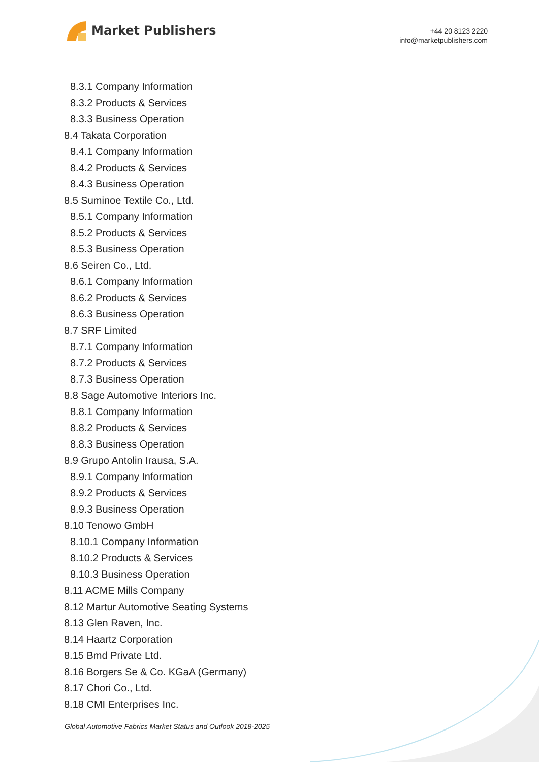Market Publishers
+44 20 8123 2220
info@marketpublishers.com
8.3.1 Company Information
8.3.2 Products & Services
8.3.3 Business Operation
8.4 Takata Corporation
8.4.1 Company Information
8.4.2 Products & Services
8.4.3 Business Operation
8.5 Suminoe Textile Co., Ltd.
8.5.1 Company Information
8.5.2 Products & Services
8.5.3 Business Operation
8.6 Seiren Co., Ltd.
8.6.1 Company Information
8.6.2 Products & Services
8.6.3 Business Operation
8.7 SRF Limited
8.7.1 Company Information
8.7.2 Products & Services
8.7.3 Business Operation
8.8 Sage Automotive Interiors Inc.
8.8.1 Company Information
8.8.2 Products & Services
8.8.3 Business Operation
8.9 Grupo Antolin Irausa, S.A.
8.9.1 Company Information
8.9.2 Products & Services
8.9.3 Business Operation
8.10 Tenowo GmbH
8.10.1 Company Information
8.10.2 Products & Services
8.10.3 Business Operation
8.11 ACME Mills Company
8.12 Martur Automotive Seating Systems
8.13 Glen Raven, Inc.
8.14 Haartz Corporation
8.15 Bmd Private Ltd.
8.16 Borgers Se & Co. KGaA (Germany)
8.17 Chori Co., Ltd.
8.18 CMI Enterprises Inc.
Global Automotive Fabrics Market Status and Outlook 2018-2025